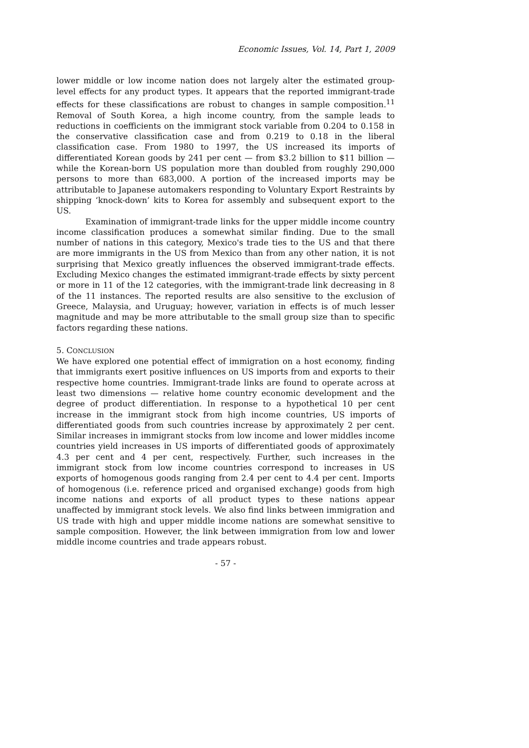Economic Issues, Vol. 14, Part 1, 2009
lower middle or low income nation does not largely alter the estimated group-level effects for any product types. It appears that the reported immigrant-trade effects for these classifications are robust to changes in sample composition.<sup>11</sup> Removal of South Korea, a high income country, from the sample leads to reductions in coefficients on the immigrant stock variable from 0.204 to 0.158 in the conservative classification case and from 0.219 to 0.18 in the liberal classification case. From 1980 to 1997, the US increased its imports of differentiated Korean goods by 241 per cent — from $3.2 billion to $11 billion — while the Korean-born US population more than doubled from roughly 290,000 persons to more than 683,000. A portion of the increased imports may be attributable to Japanese automakers responding to Voluntary Export Restraints by shipping ‘knock-down’ kits to Korea for assembly and subsequent export to the US.
Examination of immigrant-trade links for the upper middle income country income classification produces a somewhat similar finding. Due to the small number of nations in this category, Mexico's trade ties to the US and that there are more immigrants in the US from Mexico than from any other nation, it is not surprising that Mexico greatly influences the observed immigrant-trade effects. Excluding Mexico changes the estimated immigrant-trade effects by sixty percent or more in 11 of the 12 categories, with the immigrant-trade link decreasing in 8 of the 11 instances. The reported results are also sensitive to the exclusion of Greece, Malaysia, and Uruguay; however, variation in effects is of much lesser magnitude and may be more attributable to the small group size than to specific factors regarding these nations.
5. CONCLUSION
We have explored one potential effect of immigration on a host economy, finding that immigrants exert positive influences on US imports from and exports to their respective home countries. Immigrant-trade links are found to operate across at least two dimensions — relative home country economic development and the degree of product differentiation. In response to a hypothetical 10 per cent increase in the immigrant stock from high income countries, US imports of differentiated goods from such countries increase by approximately 2 per cent. Similar increases in immigrant stocks from low income and lower middles income countries yield increases in US imports of differentiated goods of approximately 4.3 per cent and 4 per cent, respectively. Further, such increases in the immigrant stock from low income countries correspond to increases in US exports of homogenous goods ranging from 2.4 per cent to 4.4 per cent. Imports of homogenous (i.e. reference priced and organised exchange) goods from high income nations and exports of all product types to these nations appear unaffected by immigrant stock levels. We also find links between immigration and US trade with high and upper middle income nations are somewhat sensitive to sample composition. However, the link between immigration from low and lower middle income countries and trade appears robust.
- 57 -